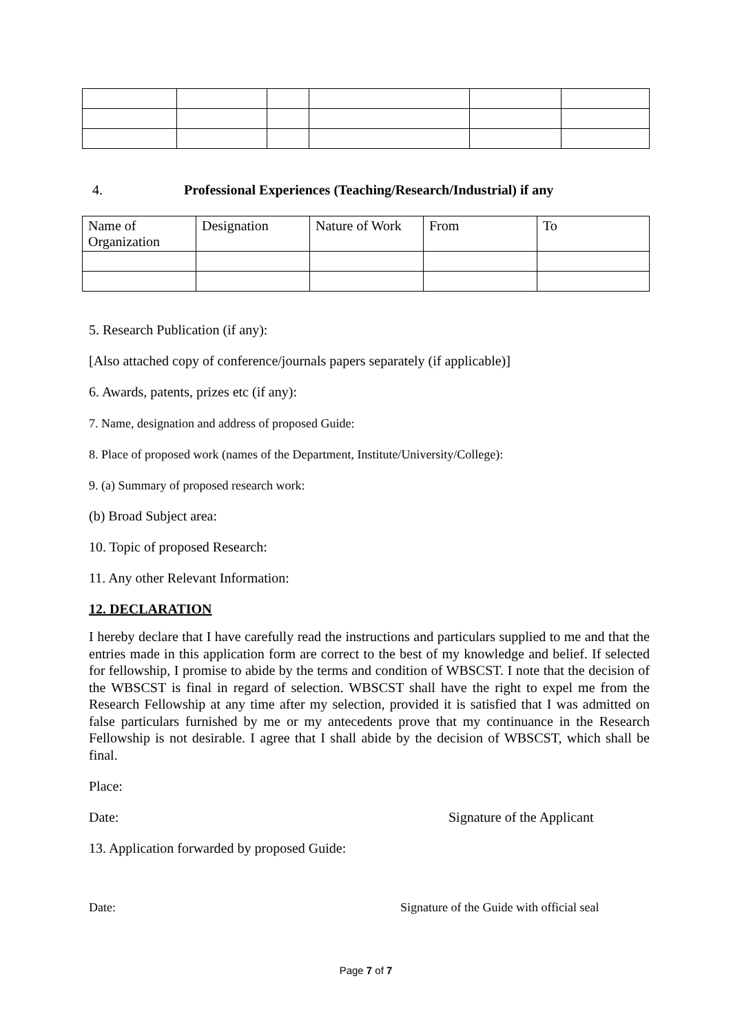4. Professional Experiences (Teaching/Research/Industrial) if any
| Name of Organization | Designation | Nature of Work | From | To |
5. Research Publication (if any):
[Also attached copy of conference/journals papers separately (if applicable)]
6. Awards, patents, prizes etc (if any):
7. Name, designation and address of proposed Guide:
8. Place of proposed work (names of the Department, Institute/University/College):
9. (a) Summary of proposed research work:
(b) Broad Subject area:
10. Topic of proposed Research:
11. Any other Relevant Information:
12. DECLARATION
I hereby declare that I have carefully read the instructions and particulars supplied to me and that the entries made in this application form are correct to the best of my knowledge and belief. If selected for fellowship, I promise to abide by the terms and condition of WBSCST. I note that the decision of the WBSCST is final in regard of selection. WBSCST shall have the right to expel me from the Research Fellowship at any time after my selection, provided it is satisfied that I was admitted on false particulars furnished by me or my antecedents prove that my continuance in the Research Fellowship is not desirable. I agree that I shall abide by the decision of WBSCST, which shall be final.
Place:
Date: Signature of the Applicant
13. Application forwarded by proposed Guide:
Date: Signature of the Guide with official seal
Page 7 of 7